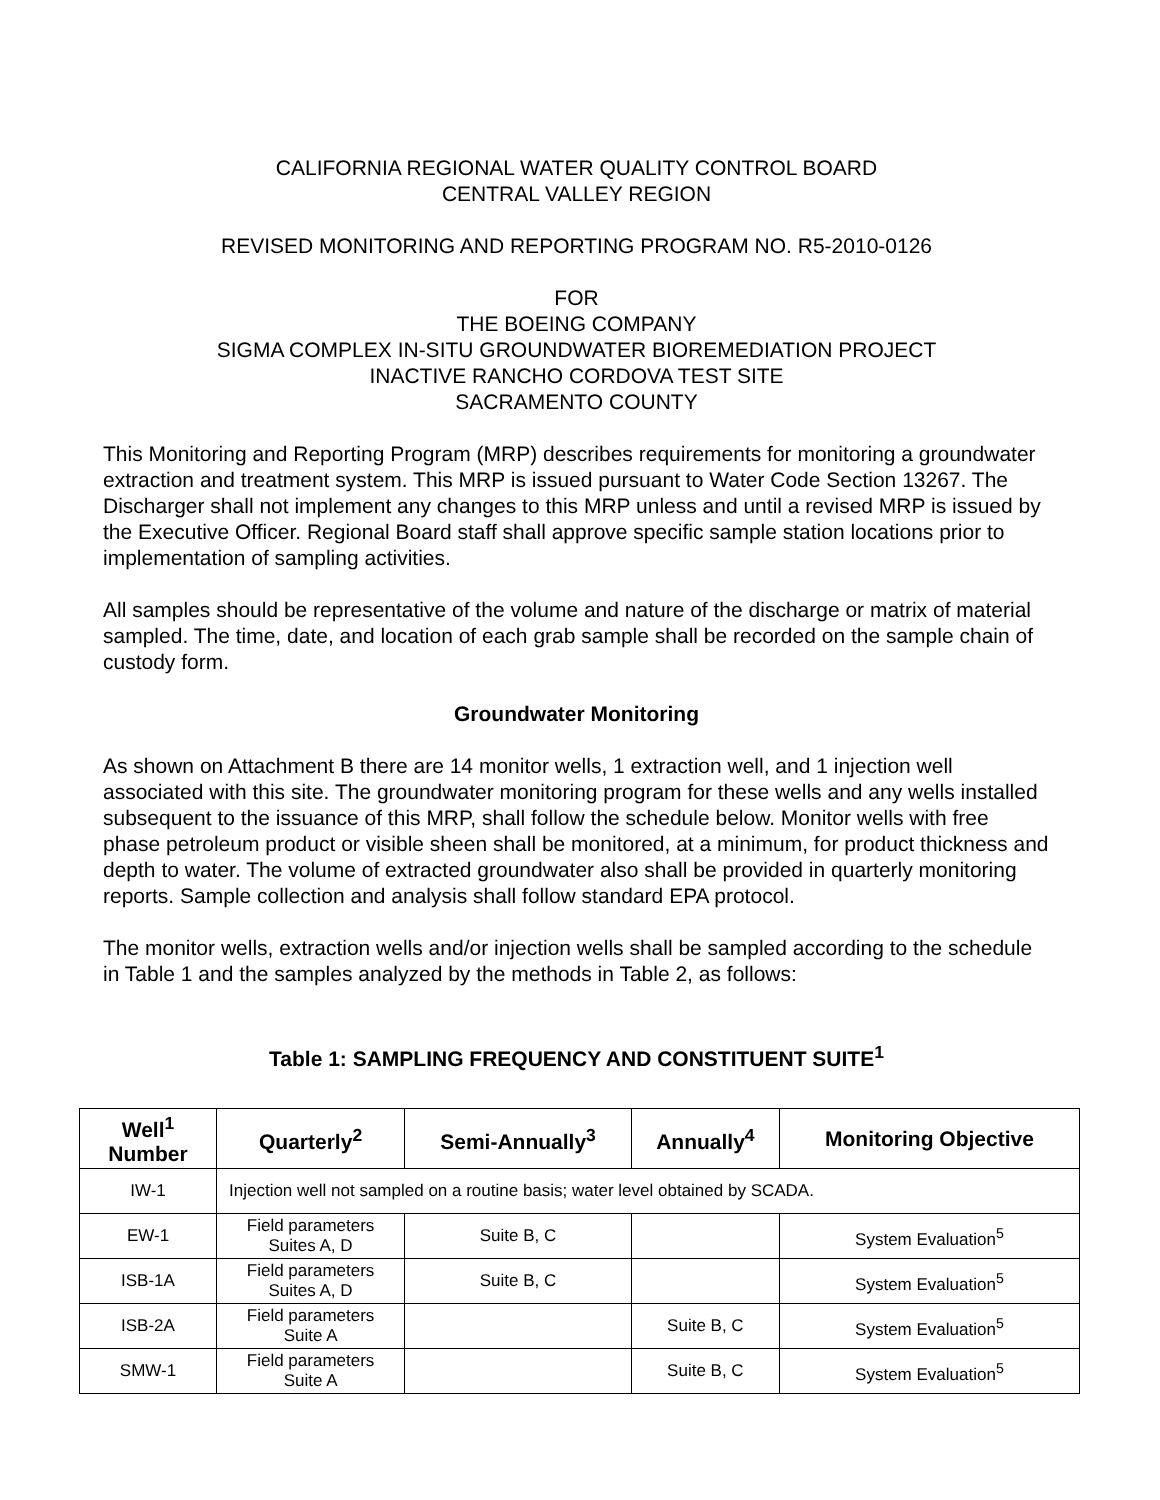CALIFORNIA REGIONAL WATER QUALITY CONTROL BOARD
CENTRAL VALLEY REGION
REVISED MONITORING AND REPORTING PROGRAM NO. R5-2010-0126
FOR
THE BOEING COMPANY
SIGMA COMPLEX IN-SITU GROUNDWATER BIOREMEDIATION PROJECT
INACTIVE RANCHO CORDOVA TEST SITE
SACRAMENTO COUNTY
This Monitoring and Reporting Program (MRP) describes requirements for monitoring a groundwater extraction and treatment system. This MRP is issued pursuant to Water Code Section 13267. The Discharger shall not implement any changes to this MRP unless and until a revised MRP is issued by the Executive Officer. Regional Board staff shall approve specific sample station locations prior to implementation of sampling activities.
All samples should be representative of the volume and nature of the discharge or matrix of material sampled. The time, date, and location of each grab sample shall be recorded on the sample chain of custody form.
Groundwater Monitoring
As shown on Attachment B there are 14 monitor wells, 1 extraction well, and 1 injection well associated with this site. The groundwater monitoring program for these wells and any wells installed subsequent to the issuance of this MRP, shall follow the schedule below. Monitor wells with free phase petroleum product or visible sheen shall be monitored, at a minimum, for product thickness and depth to water. The volume of extracted groundwater also shall be provided in quarterly monitoring reports. Sample collection and analysis shall follow standard EPA protocol.
The monitor wells, extraction wells and/or injection wells shall be sampled according to the schedule in Table 1 and the samples analyzed by the methods in Table 2, as follows:
Table 1: SAMPLING FREQUENCY AND CONSTITUENT SUITE<sup>1</sup>
| Well<sup>1</sup> Number | Quarterly<sup>2</sup> | Semi-Annually<sup>3</sup> | Annually<sup>4</sup> | Monitoring Objective |
| --- | --- | --- | --- | --- |
| IW-1 | Injection well not sampled on a routine basis; water level obtained by SCADA. | | | |
| EW-1 | Field parameters Suites A, D | Suite B, C | | System Evaluation<sup>5</sup> |
| ISB-1A | Field parameters Suites A, D | Suite B, C | | System Evaluation<sup>5</sup> |
| ISB-2A | Field parameters Suite A | | Suite B, C | System Evaluation<sup>5</sup> |
| SMW-1 | Field parameters Suite A | | Suite B, C | System Evaluation<sup>5</sup> |